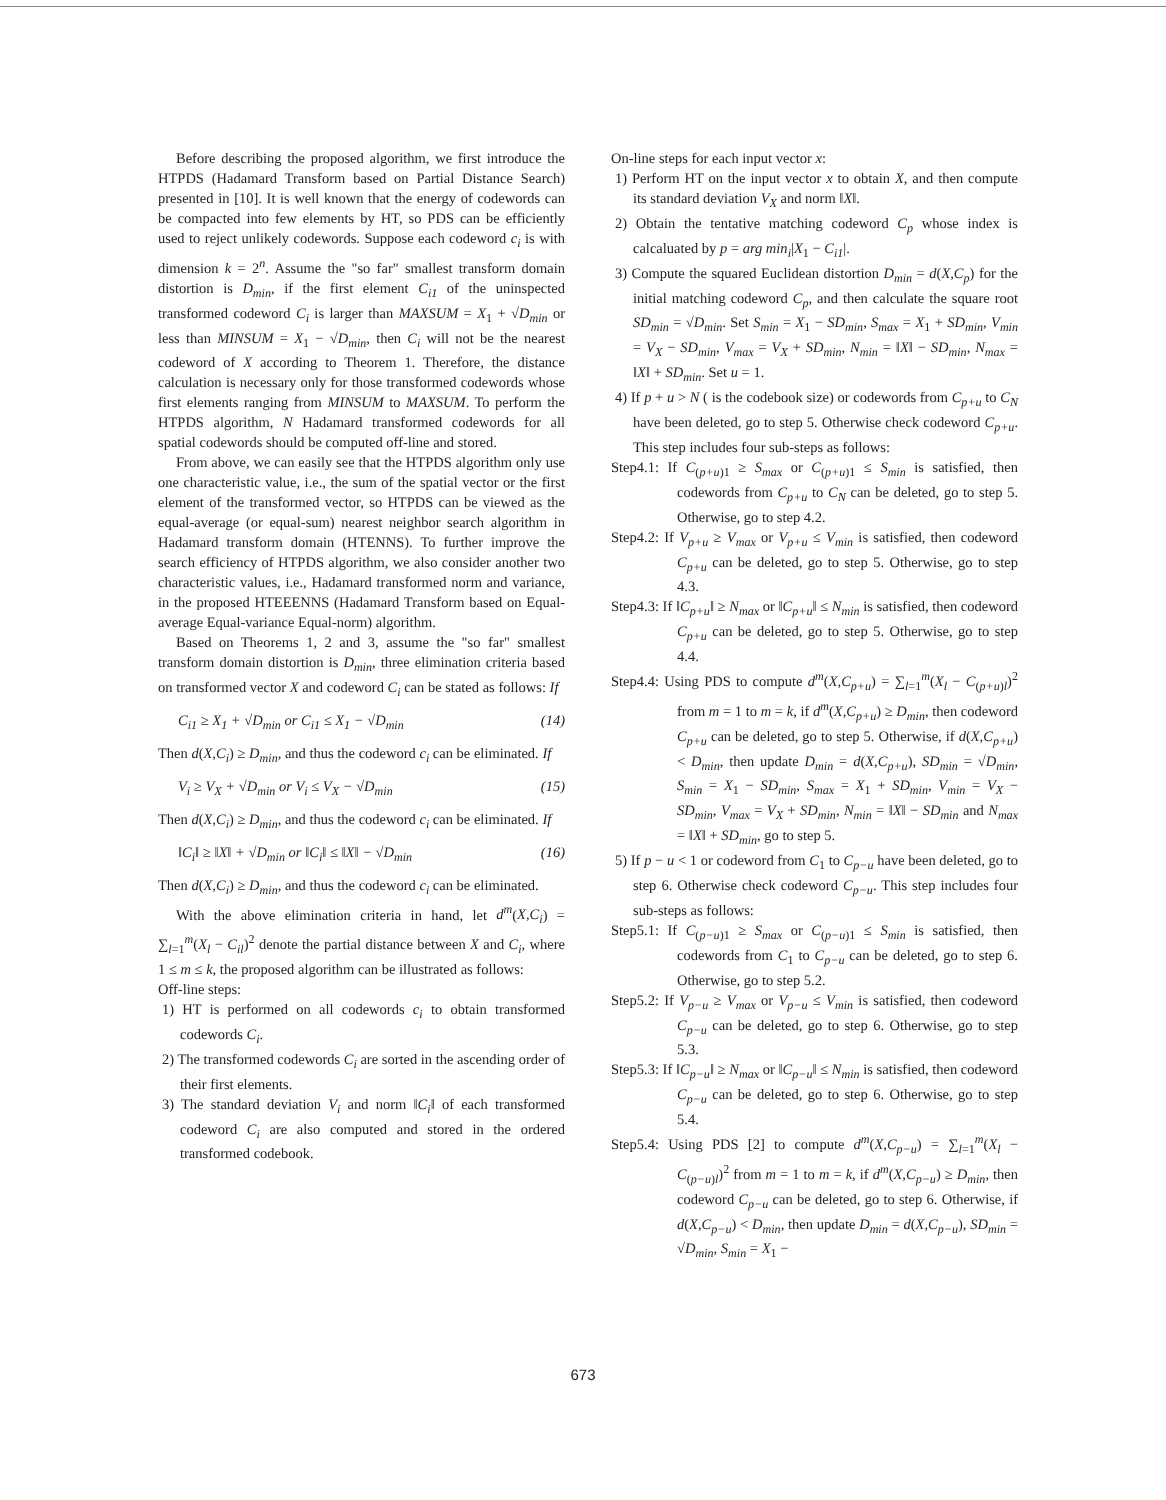Before describing the proposed algorithm, we first introduce the HTPDS (Hadamard Transform based on Partial Distance Search) presented in [10]. It is well known that the energy of codewords can be compacted into few elements by HT, so PDS can be efficiently used to reject unlikely codewords. Suppose each codeword c<sub>i</sub> is with dimension k = 2<sup>n</sup>. Assume the "so far" smallest transform domain distortion is D<sub>min</sub>, if the first element C<sub>i1</sub> of the uninspected transformed codeword C<sub>i</sub> is larger than MAXSUM = X<sub>1</sub> + √D<sub>min</sub> or less than MINSUM = X<sub>1</sub> − √D<sub>min</sub>, then C<sub>i</sub> will not be the nearest codeword of X according to Theorem 1. Therefore, the distance calculation is necessary only for those transformed codewords whose first elements ranging from MINSUM to MAXSUM. To perform the HTPDS algorithm, N Hadamard transformed codewords for all spatial codewords should be computed off-line and stored.
From above, we can easily see that the HTPDS algorithm only use one characteristic value, i.e., the sum of the spatial vector or the first element of the transformed vector, so HTPDS can be viewed as the equal-average (or equal-sum) nearest neighbor search algorithm in Hadamard transform domain (HTENNS). To further improve the search efficiency of HTPDS algorithm, we also consider another two characteristic values, i.e., Hadamard transformed norm and variance, in the proposed HTEEENNS (Hadamard Transform based on Equal-average Equal-variance Equal-norm) algorithm.
Based on Theorems 1, 2 and 3, assume the "so far" smallest transform domain distortion is D<sub>min</sub>, three elimination criteria based on transformed vector X and codeword C<sub>i</sub> can be stated as follows: If
C<sub>i1</sub> ≥ X<sub>1</sub> + √D<sub>min</sub> or C<sub>i1</sub> ≤ X<sub>1</sub> − √D<sub>min</sub> (14)
Then d(X,C<sub>i</sub>) ≥ D<sub>min</sub>, and thus the codeword c<sub>i</sub> can be eliminated. If
V<sub>i</sub> ≥ V<sub>X</sub> + √D<sub>min</sub> or V<sub>i</sub> ≤ V<sub>X</sub> − √D<sub>min</sub> (15)
Then d(X,C<sub>i</sub>) ≥ D<sub>min</sub>, and thus the codeword c<sub>i</sub> can be eliminated. If
‖C<sub>i</sub>‖ ≥ ‖X‖ + √D<sub>min</sub> or ‖C<sub>i</sub>‖ ≤ ‖X‖ − √D<sub>min</sub> (16)
Then d(X,C<sub>i</sub>) ≥ D<sub>min</sub>, and thus the codeword c<sub>i</sub> can be eliminated.
With the above elimination criteria in hand, let d<sup>m</sup>(X,C<sub>i</sub>) = ∑<sub>l=1</sub><sup>m</sup>(X<sub>l</sub> − C<sub>il</sub>)<sup>2</sup> denote the partial distance between X and C<sub>i</sub>, where 1 ≤ m ≤ k, the proposed algorithm can be illustrated as follows:
Off-line steps:
1) HT is performed on all codewords c<sub>i</sub> to obtain transformed codewords C<sub>i</sub>.
2) The transformed codewords C<sub>i</sub> are sorted in the ascending order of their first elements.
3) The standard deviation V<sub>i</sub> and norm ‖C<sub>i</sub>‖ of each transformed codeword C<sub>i</sub> are also computed and stored in the ordered transformed codebook.
On-line steps for each input vector x:
1) Perform HT on the input vector x to obtain X, and then compute its standard deviation V<sub>X</sub> and norm ‖X‖.
2) Obtain the tentative matching codeword C<sub>p</sub> whose index is calcaluated by p = arg min<sub>i</sub>|X<sub>1</sub> − C<sub>i1</sub>|.
3) Compute the squared Euclidean distortion D<sub>min</sub> = d(X,C<sub>p</sub>) for the initial matching codeword C<sub>p</sub>, and then calculate the square root SD<sub>min</sub> = √D<sub>min</sub>. Set S<sub>min</sub> = X<sub>1</sub> − SD<sub>min</sub>, S<sub>max</sub> = X<sub>1</sub> + SD<sub>min</sub>, V<sub>min</sub> = V<sub>X</sub> − SD<sub>min</sub>, V<sub>max</sub> = V<sub>X</sub> + SD<sub>min</sub>, N<sub>min</sub> = ‖X‖ − SD<sub>min</sub>, N<sub>max</sub> = ‖X‖ + SD<sub>min</sub>. Set u = 1.
4) If p + u > N ( is the codebook size) or codewords from C<sub>p+u</sub> to C<sub>N</sub> have been deleted, go to step 5. Otherwise check codeword C<sub>p+u</sub>. This step includes four sub-steps as follows:
Step4.1: If C<sub>(p+u)1</sub> ≥ S<sub>max</sub> or C<sub>(p+u)1</sub> ≤ S<sub>min</sub> is satisfied, then codewords from C<sub>p+u</sub> to C<sub>N</sub> can be deleted, go to step 5. Otherwise, go to step 4.2.
Step4.2: If V<sub>p+u</sub> ≥ V<sub>max</sub> or V<sub>p+u</sub> ≤ V<sub>min</sub> is satisfied, then codeword C<sub>p+u</sub> can be deleted, go to step 5. Otherwise, go to step 4.3.
Step4.3: If ‖C<sub>p+u</sub>‖ ≥ N<sub>max</sub> or ‖C<sub>p+u</sub>‖ ≤ N<sub>min</sub> is satisfied, then codeword C<sub>p+u</sub> can be deleted, go to step 5. Otherwise, go to step 4.4.
Step4.4: Using PDS to compute d<sup>m</sup>(X,C<sub>p+u</sub>) = ∑<sub>l=1</sub><sup>m</sup>(X<sub>l</sub> − C<sub>(p+u)l</sub>)<sup>2</sup> from m = 1 to m = k, if d<sup>m</sup>(X,C<sub>p+u</sub>) ≥ D<sub>min</sub>, then codeword C<sub>p+u</sub> can be deleted, go to step 5. Otherwise, if d(X,C<sub>p+u</sub>) < D<sub>min</sub>, then update D<sub>min</sub> = d(X,C<sub>p+u</sub>), SD<sub>min</sub> = √D<sub>min</sub>, S<sub>min</sub> = X<sub>1</sub> − SD<sub>min</sub>, S<sub>max</sub> = X<sub>1</sub> + SD<sub>min</sub>, V<sub>min</sub> = V<sub>X</sub> − SD<sub>min</sub>, V<sub>max</sub> = V<sub>X</sub> + SD<sub>min</sub>, N<sub>min</sub> = ‖X‖ − SD<sub>min</sub> and N<sub>max</sub> = ‖X‖ + SD<sub>min</sub>, go to step 5.
5) If p − u < 1 or codeword from C<sub>1</sub> to C<sub>p−u</sub> have been deleted, go to step 6. Otherwise check codeword C<sub>p−u</sub>. This step includes four sub-steps as follows:
Step5.1: If C<sub>(p−u)1</sub> ≥ S<sub>max</sub> or C<sub>(p−u)1</sub> ≤ S<sub>min</sub> is satisfied, then codewords from C<sub>1</sub> to C<sub>p−u</sub> can be deleted, go to step 6. Otherwise, go to step 5.2.
Step5.2: If V<sub>p−u</sub> ≥ V<sub>max</sub> or V<sub>p−u</sub> ≤ V<sub>min</sub> is satisfied, then codeword C<sub>p−u</sub> can be deleted, go to step 6. Otherwise, go to step 5.3.
Step5.3: If ‖C<sub>p−u</sub>‖ ≥ N<sub>max</sub> or ‖C<sub>p−u</sub>‖ ≤ N<sub>min</sub> is satisfied, then codeword C<sub>p−u</sub> can be deleted, go to step 6. Otherwise, go to step 5.4.
Step5.4: Using PDS [2] to compute d<sup>m</sup>(X,C<sub>p−u</sub>) = ∑<sub>l=1</sub><sup>m</sup>(X<sub>l</sub> − C<sub>(p−u)l</sub>)<sup>2</sup> from m = 1 to m = k, if d<sup>m</sup>(X,C<sub>p−u</sub>) ≥ D<sub>min</sub>, then codeword C<sub>p−u</sub> can be deleted, go to step 6. Otherwise, if d(X,C<sub>p−u</sub>) < D<sub>min</sub>, then update D<sub>min</sub> = d(X,C<sub>p−u</sub>), SD<sub>min</sub> = √D<sub>min</sub>, S<sub>min</sub> = X<sub>1</sub> −
673